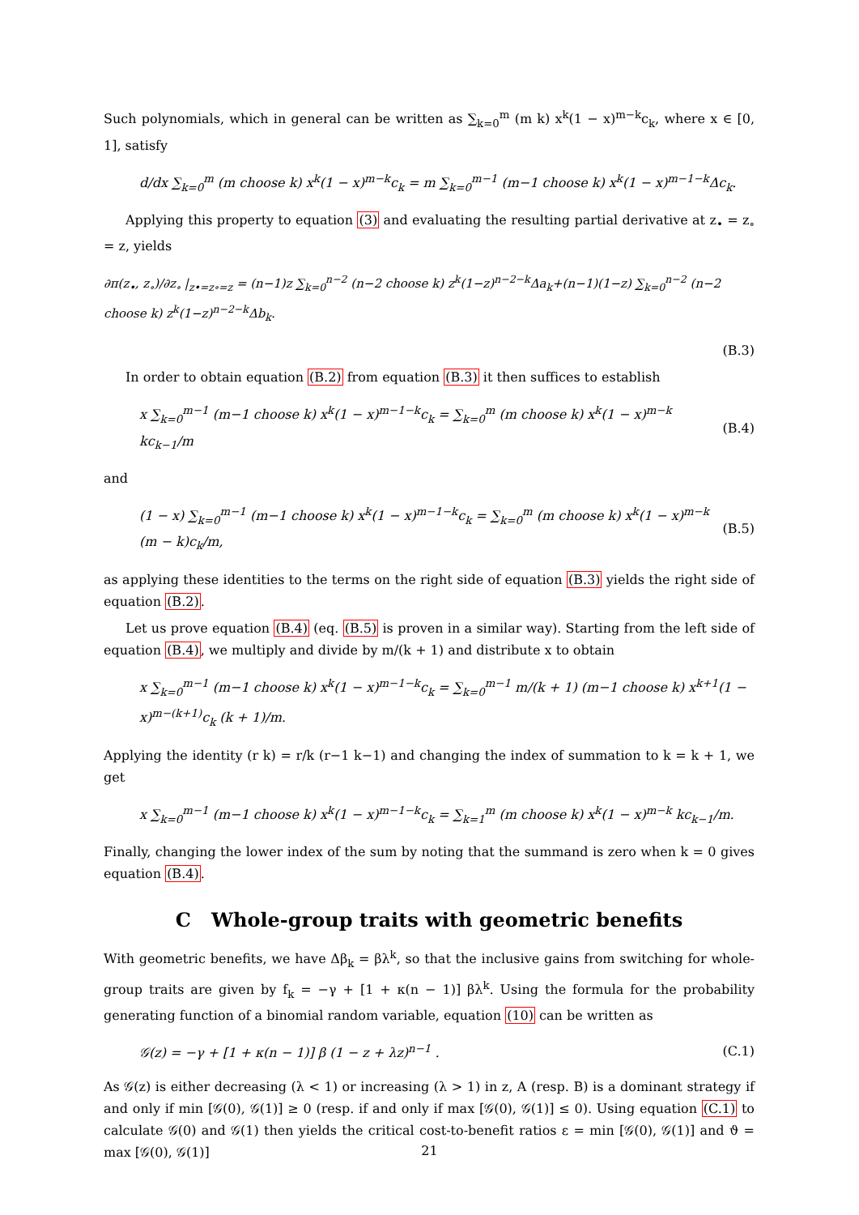Such polynomials, which in general can be written as ∑<sub>k=0</sub><sup>m</sup> (m k) x<sup>k</sup>(1 − x)<sup>m−k</sup>c<sub>k</sub>, where x ∈ [0, 1], satisfy
d/dx ∑<sub>k=0</sub><sup>m</sup> (m choose k) x<sup>k</sup>(1 − x)<sup>m−k</sup>c<sub>k</sub> = m ∑<sub>k=0</sub><sup>m−1</sup> (m−1 choose k) x<sup>k</sup>(1 − x)<sup>m−1−k</sup>Δc<sub>k</sub>.
Applying this property to equation (3) and evaluating the resulting partial derivative at z<sub>•</sub> = z<sub>∘</sub> = z, yields
∂π(z<sub>•</sub>, z<sub>∘</sub>)/∂z<sub>∘</sub> |<sub>z•=z∘=z</sub> = (n−1)z ∑<sub>k=0</sub><sup>n−2</sup> (n−2 choose k) z<sup>k</sup>(1−z)<sup>n−2−k</sup>Δa<sub>k</sub>+(n−1)(1−z) ∑<sub>k=0</sub><sup>n−2</sup> (n−2 choose k) z<sup>k</sup>(1−z)<sup>n−2−k</sup>Δb<sub>k</sub>.
(B.3)
In order to obtain equation (B.2) from equation (B.3) it then suffices to establish
x ∑<sub>k=0</sub><sup>m−1</sup> (m−1 choose k) x<sup>k</sup>(1 − x)<sup>m−1−k</sup>c<sub>k</sub> = ∑<sub>k=0</sub><sup>m</sup> (m choose k) x<sup>k</sup>(1 − x)<sup>m−k</sup> kc<sub>k−1</sub>/m (B.4)
and
(1 − x) ∑<sub>k=0</sub><sup>m−1</sup> (m−1 choose k) x<sup>k</sup>(1 − x)<sup>m−1−k</sup>c<sub>k</sub> = ∑<sub>k=0</sub><sup>m</sup> (m choose k) x<sup>k</sup>(1 − x)<sup>m−k</sup> (m − k)c<sub>k</sub>/m, (B.5)
as applying these identities to the terms on the right side of equation (B.3) yields the right side of equation (B.2).
Let us prove equation (B.4) (eq. (B.5) is proven in a similar way). Starting from the left side of equation (B.4), we multiply and divide by m/(k + 1) and distribute x to obtain
x ∑<sub>k=0</sub><sup>m−1</sup> (m−1 choose k) x<sup>k</sup>(1 − x)<sup>m−1−k</sup>c<sub>k</sub> = ∑<sub>k=0</sub><sup>m−1</sup> m/(k + 1) (m−1 choose k) x<sup>k+1</sup>(1 − x)<sup>m−(k+1)</sup>c<sub>k</sub> (k + 1)/m.
Applying the identity (r k) = r/k (r−1 k−1) and changing the index of summation to k = k + 1, we get
x ∑<sub>k=0</sub><sup>m−1</sup> (m−1 choose k) x<sup>k</sup>(1 − x)<sup>m−1−k</sup>c<sub>k</sub> = ∑<sub>k=1</sub><sup>m</sup> (m choose k) x<sup>k</sup>(1 − x)<sup>m−k</sup> kc<sub>k−1</sub>/m.
Finally, changing the lower index of the sum by noting that the summand is zero when k = 0 gives equation (B.4).
C Whole-group traits with geometric benefits
With geometric benefits, we have Δβ<sub>k</sub> = βλ<sup>k</sup>, so that the inclusive gains from switching for whole-group traits are given by f<sub>k</sub> = −γ + [1 + κ(n − 1)] βλ<sup>k</sup>. Using the formula for the probability generating function of a binomial random variable, equation (10) can be written as
𝒢(z) = −γ + [1 + κ(n − 1)] β (1 − z + λz)<sup>n−1</sup> . (C.1)
As 𝒢(z) is either decreasing (λ < 1) or increasing (λ > 1) in z, A (resp. B) is a dominant strategy if and only if min [𝒢(0), 𝒢(1)] ≥ 0 (resp. if and only if max [𝒢(0), 𝒢(1)] ≤ 0). Using equation (C.1) to calculate 𝒢(0) and 𝒢(1) then yields the critical cost-to-benefit ratios ε = min [𝒢(0), 𝒢(1)] and ϑ = max [𝒢(0), 𝒢(1)]
21